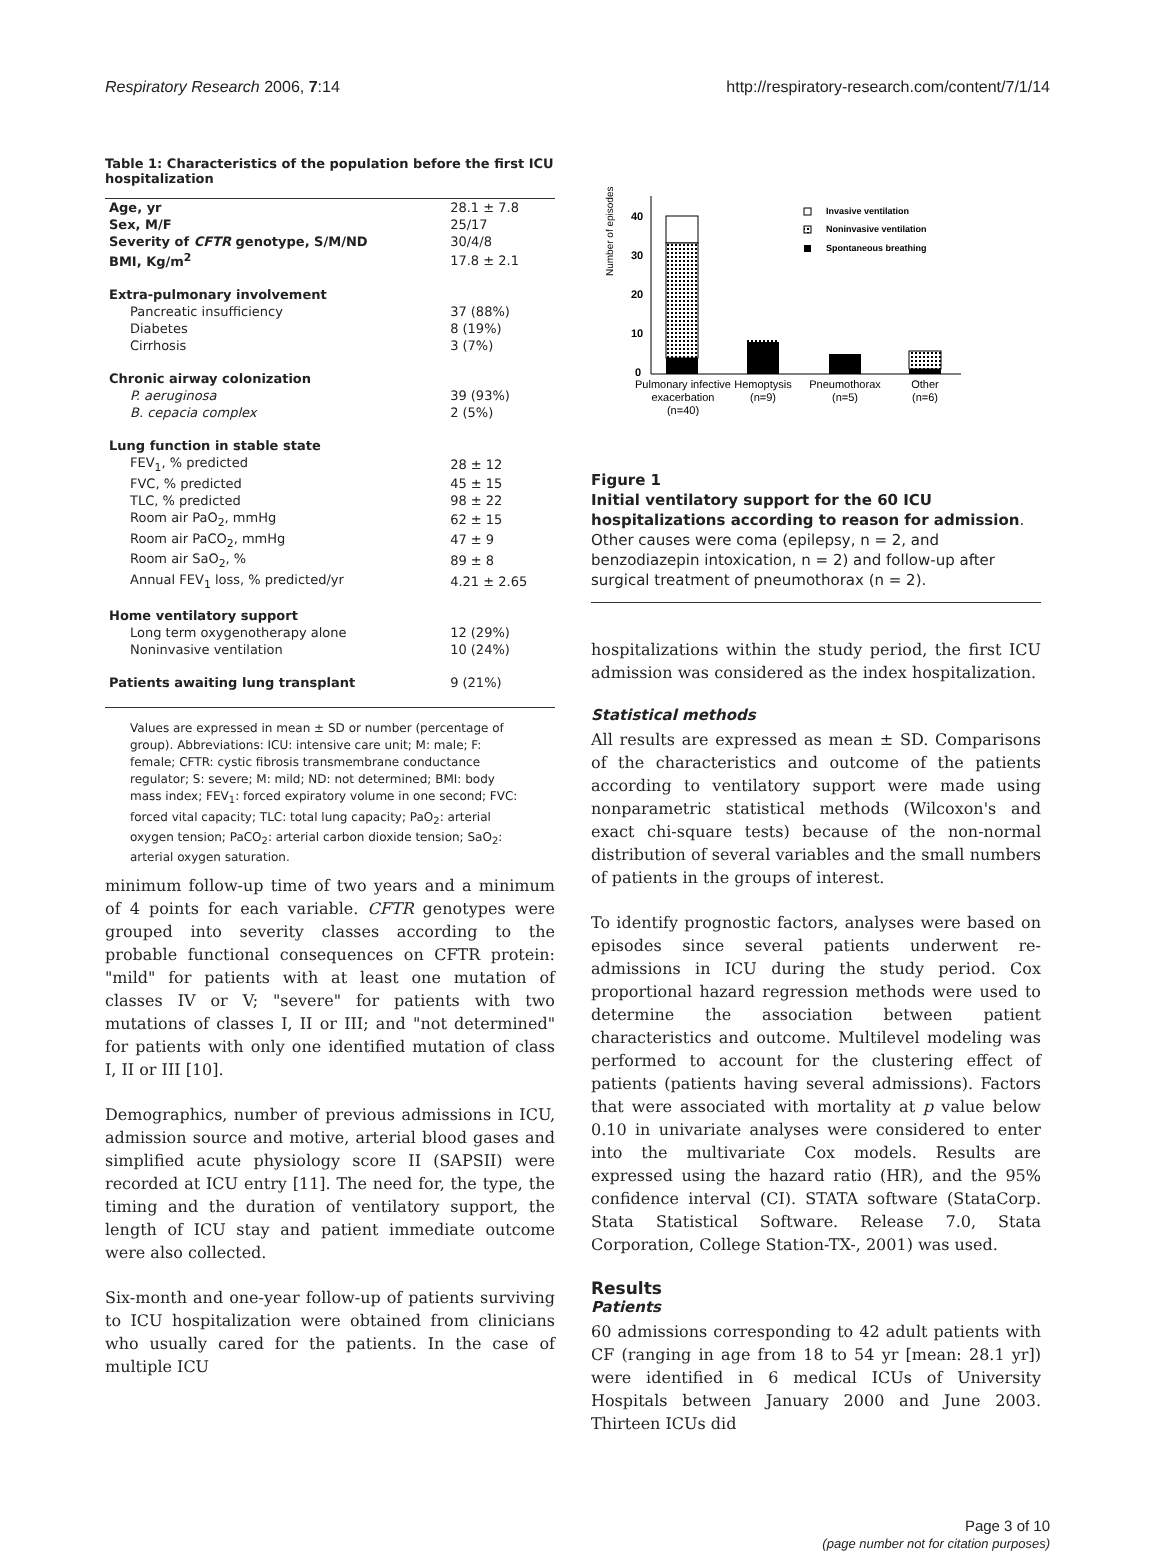Respiratory Research 2006, 7:14 http://respiratory-research.com/content/7/1/14
Table 1: Characteristics of the population before the first ICU hospitalization
| Age, yr | 28.1 ± 7.8 |
| Sex, M/F | 25/17 |
| Severity of CFTR genotype, S/M/ND | 30/4/8 |
| BMI, Kg/m<sup>2</sup> | 17.8 ± 2.1 |
| Extra-pulmonary involvement | |
| Pancreatic insufficiency | 37 (88%) |
| Diabetes | 8 (19%) |
| Cirrhosis | 3 (7%) |
| Chronic airway colonization | |
| P. aeruginosa | 39 (93%) |
| B. cepacia complex | 2 (5%) |
| Lung function in stable state | |
| FEV<sub>1</sub>, % predicted | 28 ± 12 |
| FVC, % predicted | 45 ± 15 |
| TLC, % predicted | 98 ± 22 |
| Room air PaO<sub>2</sub>, mmHg | 62 ± 15 |
| Room air PaCO<sub>2</sub>, mmHg | 47 ± 9 |
| Room air SaO<sub>2</sub>, % | 89 ± 8 |
| Annual FEV<sub>1</sub> loss, % predicted/yr | 4.21 ± 2.65 |
| Home ventilatory support | |
| Long term oxygenotherapy alone | 12 (29%) |
| Noninvasive ventilation | 10 (24%) |
| Patients awaiting lung transplant | 9 (21%) |
Values are expressed in mean ± SD or number (percentage of group). Abbreviations: ICU: intensive care unit; M: male; F: female; CFTR: cystic fibrosis transmembrane conductance regulator; S: severe; M: mild; ND: not determined; BMI: body mass index; FEV<sub>1</sub>: forced expiratory volume in one second; FVC: forced vital capacity; TLC: total lung capacity; PaO<sub>2</sub>: arterial oxygen tension; PaCO<sub>2</sub>: arterial carbon dioxide tension; SaO<sub>2</sub>: arterial oxygen saturation.
minimum follow-up time of two years and a minimum of 4 points for each variable. CFTR genotypes were grouped into severity classes according to the probable functional consequences on CFTR protein: "mild" for patients with at least one mutation of classes IV or V; "severe" for patients with two mutations of classes I, II or III; and "not determined" for patients with only one identified mutation of class I, II or III [10].
Demographics, number of previous admissions in ICU, admission source and motive, arterial blood gases and simplified acute physiology score II (SAPSII) were recorded at ICU entry [11]. The need for, the type, the timing and the duration of ventilatory support, the length of ICU stay and patient immediate outcome were also collected.
Six-month and one-year follow-up of patients surviving to ICU hospitalization were obtained from clinicians who usually cared for the patients. In the case of multiple ICU
Number of episodes
40
30
20
10
0
Invasive ventilation
Noninvasive ventilation
Spontaneous breathing
Pulmonary infective
exacerbation
(n=40)
Hemoptysis
(n=9)
Pneumothorax
(n=5)
Other
(n=6)
Figure 1
Initial ventilatory support for the 60 ICU hospitalizations according to reason for admission. Other causes were coma (epilepsy, n = 2, and benzodiazepin intoxication, n = 2) and follow-up after surgical treatment of pneumothorax (n = 2).
hospitalizations within the study period, the first ICU admission was considered as the index hospitalization.
Statistical methods
All results are expressed as mean ± SD. Comparisons of the characteristics and outcome of the patients according to ventilatory support were made using nonparametric statistical methods (Wilcoxon's and exact chi-square tests) because of the non-normal distribution of several variables and the small numbers of patients in the groups of interest.
To identify prognostic factors, analyses were based on episodes since several patients underwent re-admissions in ICU during the study period. Cox proportional hazard regression methods were used to determine the association between patient characteristics and outcome. Multilevel modeling was performed to account for the clustering effect of patients (patients having several admissions). Factors that were associated with mortality at p value below 0.10 in univariate analyses were considered to enter into the multivariate Cox models. Results are expressed using the hazard ratio (HR), and the 95% confidence interval (CI). STATA software (StataCorp. Stata Statistical Software. Release 7.0, Stata Corporation, College Station-TX-, 2001) was used.
Results
Patients
60 admissions corresponding to 42 adult patients with CF (ranging in age from 18 to 54 yr [mean: 28.1 yr]) were identified in 6 medical ICUs of University Hospitals between January 2000 and June 2003. Thirteen ICUs did
Page 3 of 10
(page number not for citation purposes)